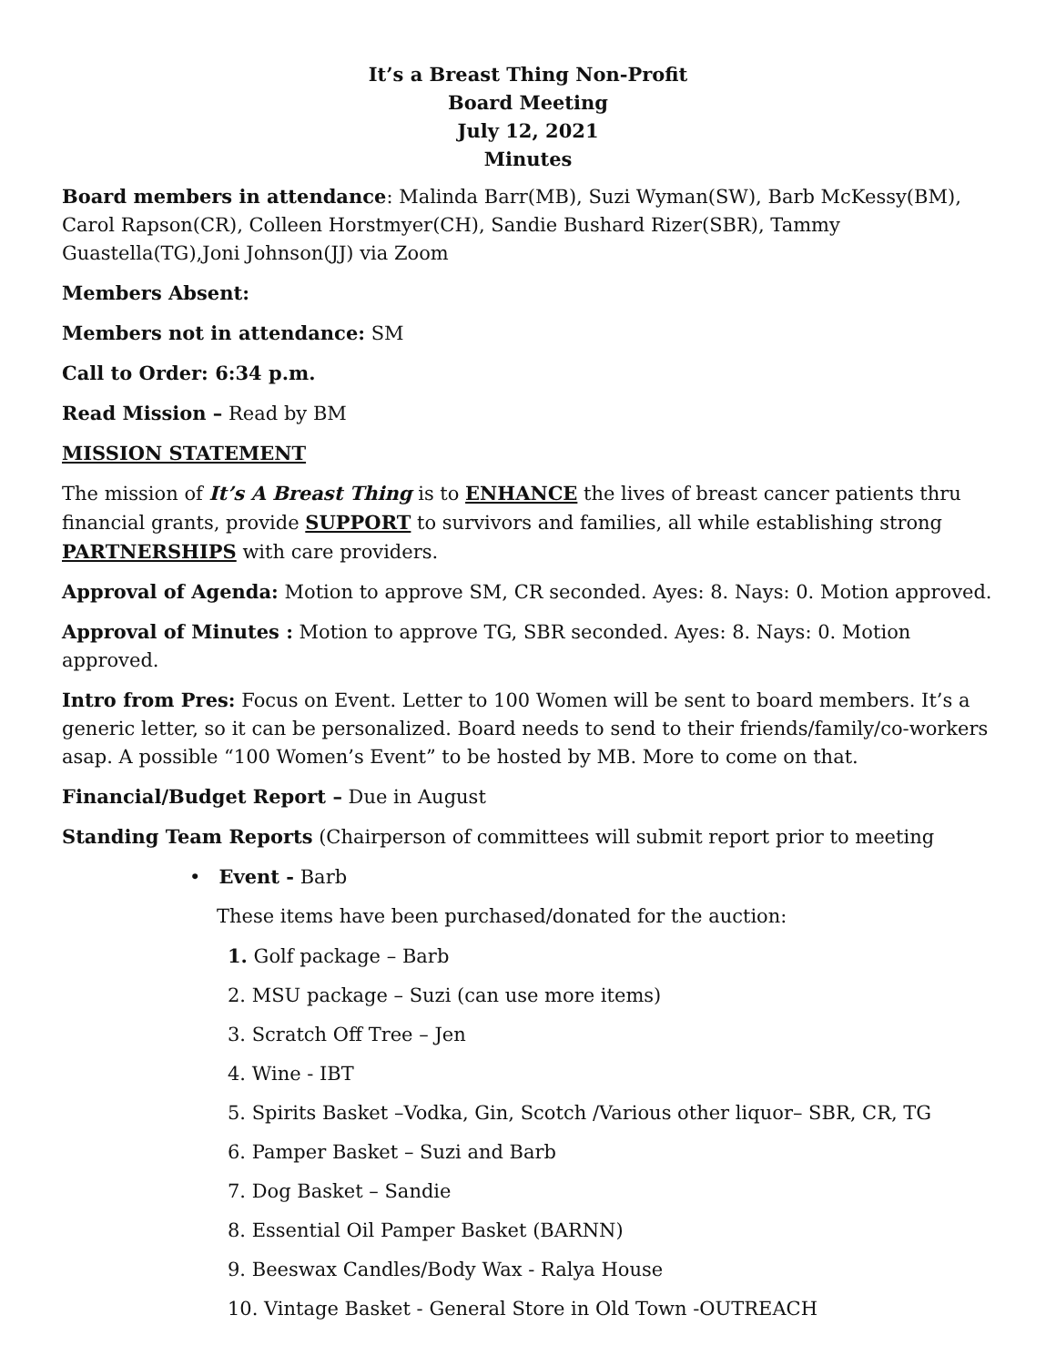It’s a Breast Thing Non-Profit
Board Meeting
July 12, 2021
Minutes
Board members in attendance: Malinda Barr(MB), Suzi Wyman(SW), Barb McKessy(BM), Carol Rapson(CR), Colleen Horstmyer(CH), Sandie Bushard Rizer(SBR), Tammy Guastella(TG),Joni Johnson(JJ) via Zoom
Members Absent:
Members not in attendance: SM
Call to Order: 6:34 p.m.
Read Mission – Read by BM
MISSION STATEMENT
The mission of It’s A Breast Thing is to ENHANCE the lives of breast cancer patients thru financial grants, provide SUPPORT to survivors and families, all while establishing strong PARTNERSHIPS with care providers.
Approval of Agenda: Motion to approve SM, CR seconded. Ayes: 8. Nays: 0. Motion approved.
Approval of Minutes : Motion to approve TG, SBR seconded. Ayes: 8. Nays: 0. Motion approved.
Intro from Pres: Focus on Event. Letter to 100 Women will be sent to board members. It’s a generic letter, so it can be personalized. Board needs to send to their friends/family/co-workers asap. A possible “100 Women’s Event” to be hosted by MB. More to come on that.
Financial/Budget Report – Due in August
Standing Team Reports (Chairperson of committees will submit report prior to meeting
• Event - Barb
These items have been purchased/donated for the auction:
1. Golf package – Barb
2. MSU package – Suzi (can use more items)
3. Scratch Off Tree – Jen
4. Wine - IBT
5. Spirits Basket –Vodka, Gin, Scotch /Various other liquor– SBR, CR, TG
6. Pamper Basket – Suzi and Barb
7. Dog Basket – Sandie
8. Essential Oil Pamper Basket (BARNN)
9. Beeswax Candles/Body Wax - Ralya House
10. Vintage Basket - General Store in Old Town -OUTREACH